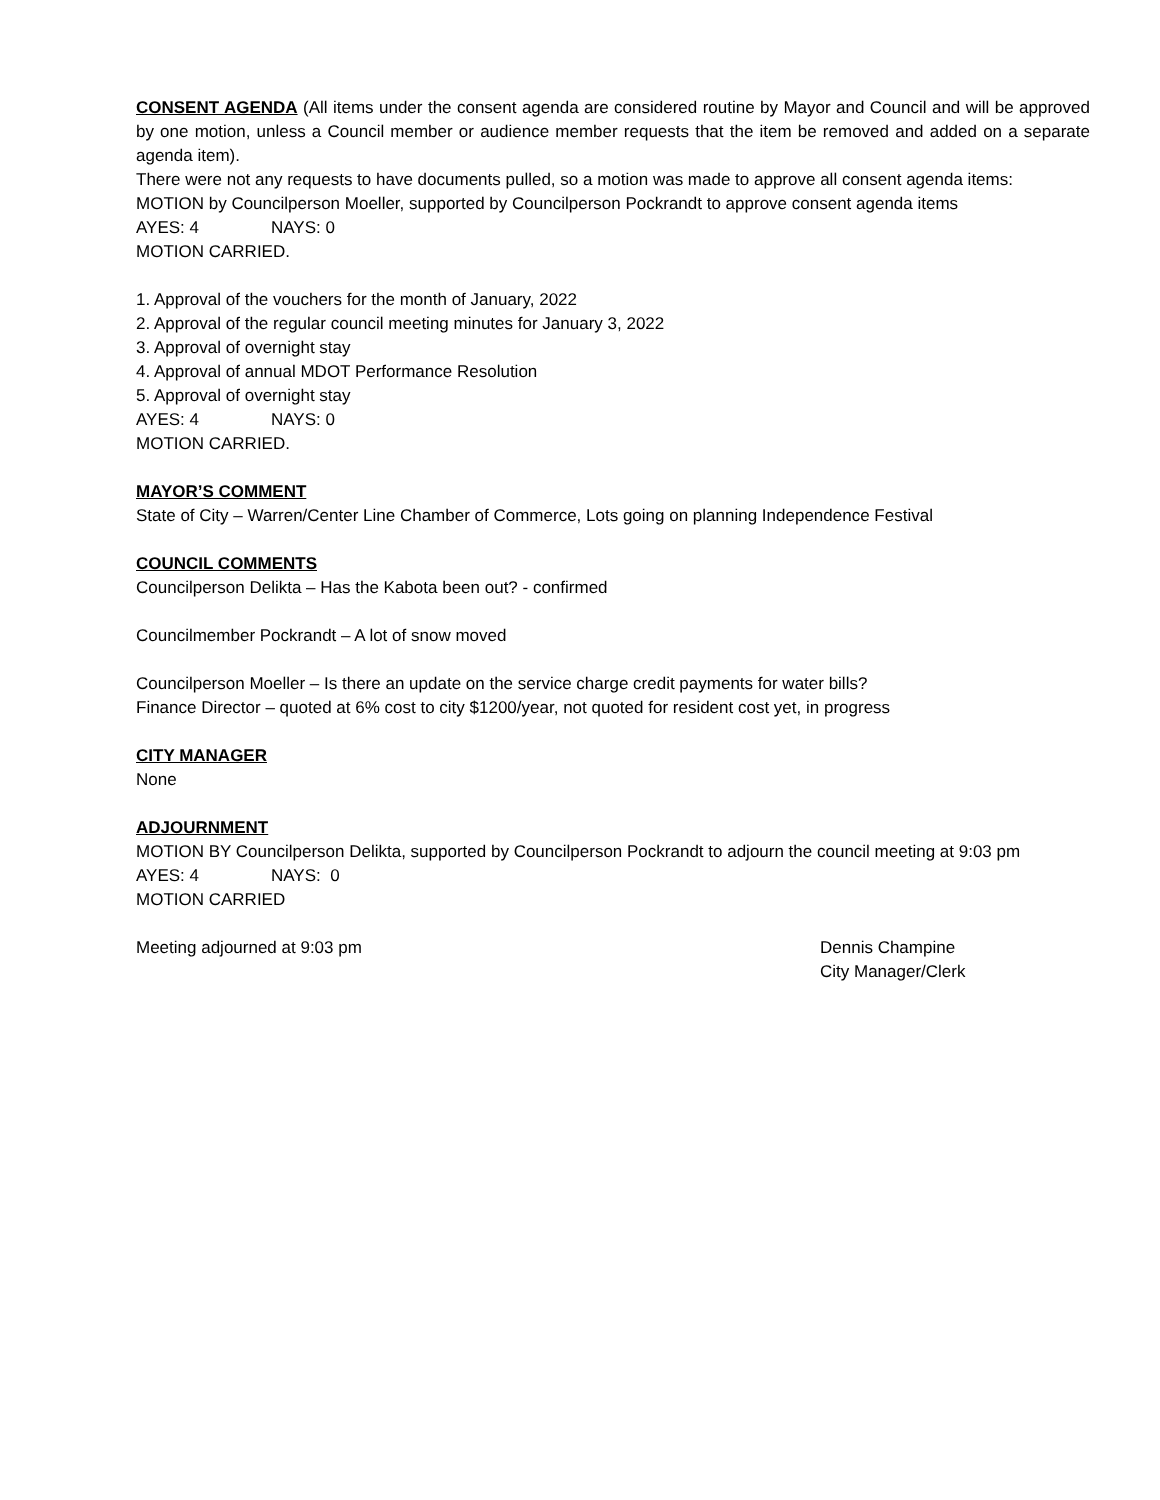CONSENT AGENDA (All items under the consent agenda are considered routine by Mayor and Council and will be approved by one motion, unless a Council member or audience member requests that the item be removed and added on a separate agenda item).
There were not any requests to have documents pulled, so a motion was made to approve all consent agenda items:
MOTION by Councilperson Moeller, supported by Councilperson Pockrandt to approve consent agenda items
AYES: 4 NAYS: 0
MOTION CARRIED.
1. Approval of the vouchers for the month of January, 2022
2. Approval of the regular council meeting minutes for January 3, 2022
3. Approval of overnight stay
4. Approval of annual MDOT Performance Resolution
5. Approval of overnight stay
AYES: 4 NAYS: 0
MOTION CARRIED.
MAYOR’S COMMENT
State of City – Warren/Center Line Chamber of Commerce, Lots going on planning Independence Festival
COUNCIL COMMENTS
Councilperson Delikta – Has the Kabota been out? - confirmed
Councilmember Pockrandt – A lot of snow moved
Councilperson Moeller – Is there an update on the service charge credit payments for water bills?
Finance Director – quoted at 6% cost to city $1200/year, not quoted for resident cost yet, in progress
CITY MANAGER
None
ADJOURNMENT
MOTION BY Councilperson Delikta, supported by Councilperson Pockrandt to adjourn the council meeting at 9:03 pm
AYES: 4 NAYS: 0
MOTION CARRIED
Meeting adjourned at 9:03 pm Dennis Champine
City Manager/Clerk